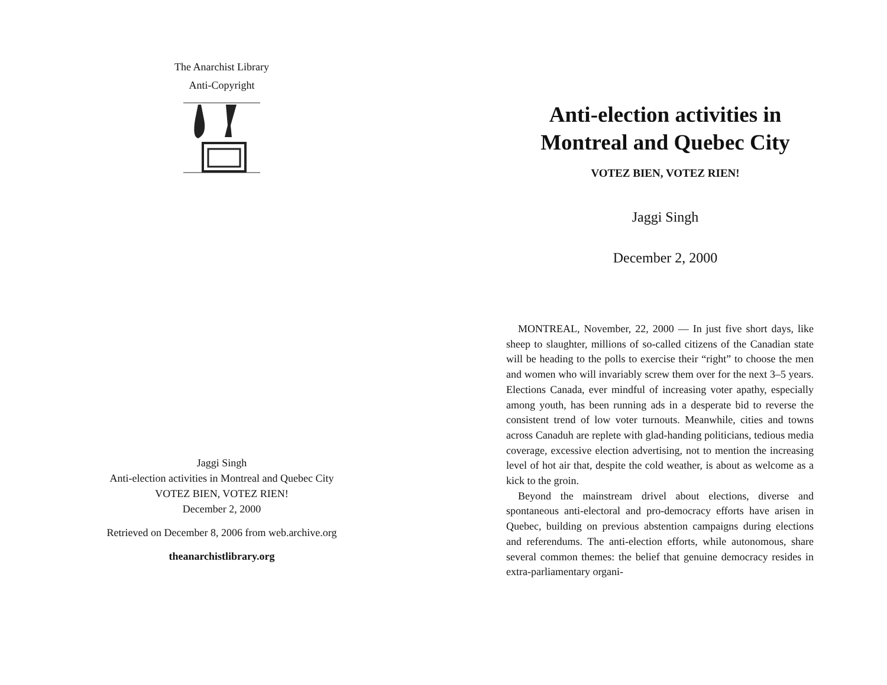The Anarchist Library
Anti-Copyright
Jaggi Singh
Anti-election activities in Montreal and Quebec City
VOTEZ BIEN, VOTEZ RIEN!
December 2, 2000
Retrieved on December 8, 2006 from web.archive.org
theanarchistlibrary.org
Anti-election activities in
Montreal and Quebec City
VOTEZ BIEN, VOTEZ RIEN!
Jaggi Singh
December 2, 2000
MONTREAL, November, 22, 2000 — In just five short days, like sheep to slaughter, millions of so-called citizens of the Canadian state will be heading to the polls to exercise their “right” to choose the men and women who will invariably screw them over for the next 3–5 years. Elections Canada, ever mindful of increasing voter apathy, especially among youth, has been running ads in a desperate bid to reverse the consistent trend of low voter turnouts. Meanwhile, cities and towns across Canaduh are replete with glad-handing politicians, tedious media coverage, excessive election advertising, not to mention the increasing level of hot air that, despite the cold weather, is about as welcome as a kick to the groin.
Beyond the mainstream drivel about elections, diverse and spontaneous anti-electoral and pro-democracy efforts have arisen in Quebec, building on previous abstention campaigns during elections and referendums. The anti-election efforts, while autonomous, share several common themes: the belief that genuine democracy resides in extra-parliamentary organi-